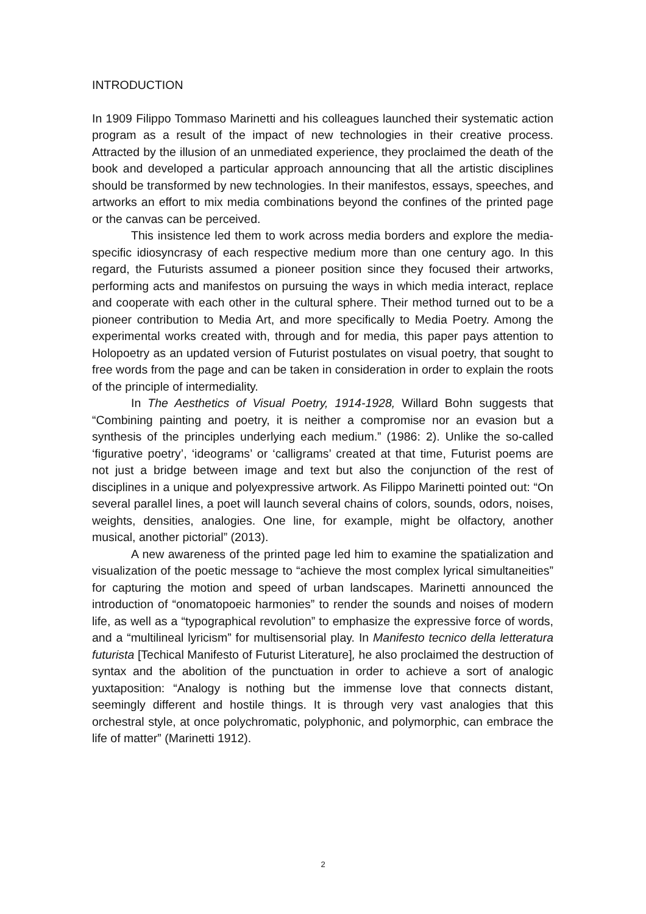INTRODUCTION
In 1909 Filippo Tommaso Marinetti and his colleagues launched their systematic action program as a result of the impact of new technologies in their creative process. Attracted by the illusion of an unmediated experience, they proclaimed the death of the book and developed a particular approach announcing that all the artistic disciplines should be transformed by new technologies. In their manifestos, essays, speeches, and artworks an effort to mix media combinations beyond the confines of the printed page or the canvas can be perceived.
This insistence led them to work across media borders and explore the media-specific idiosyncrasy of each respective medium more than one century ago. In this regard, the Futurists assumed a pioneer position since they focused their artworks, performing acts and manifestos on pursuing the ways in which media interact, replace and cooperate with each other in the cultural sphere. Their method turned out to be a pioneer contribution to Media Art, and more specifically to Media Poetry. Among the experimental works created with, through and for media, this paper pays attention to Holopoetry as an updated version of Futurist postulates on visual poetry, that sought to free words from the page and can be taken in consideration in order to explain the roots of the principle of intermediality.
In The Aesthetics of Visual Poetry, 1914-1928, Willard Bohn suggests that “Combining painting and poetry, it is neither a compromise nor an evasion but a synthesis of the principles underlying each medium.” (1986: 2). Unlike the so-called ‘figurative poetry’, ‘ideograms’ or ‘calligrams’ created at that time, Futurist poems are not just a bridge between image and text but also the conjunction of the rest of disciplines in a unique and polyexpressive artwork. As Filippo Marinetti pointed out: “On several parallel lines, a poet will launch several chains of colors, sounds, odors, noises, weights, densities, analogies. One line, for example, might be olfactory, another musical, another pictorial” (2013).
A new awareness of the printed page led him to examine the spatialization and visualization of the poetic message to “achieve the most complex lyrical simultaneities” for capturing the motion and speed of urban landscapes. Marinetti announced the introduction of “onomatopoeic harmonies” to render the sounds and noises of modern life, as well as a “typographical revolution” to emphasize the expressive force of words, and a “multilineal lyricism” for multisensorial play. In Manifesto tecnico della letteratura futurista [Techical Manifesto of Futurist Literature], he also proclaimed the destruction of syntax and the abolition of the punctuation in order to achieve a sort of analogic yuxtaposition: “Analogy is nothing but the immense love that connects distant, seemingly different and hostile things. It is through very vast analogies that this orchestral style, at once polychromatic, polyphonic, and polymorphic, can embrace the life of matter” (Marinetti 1912).
2